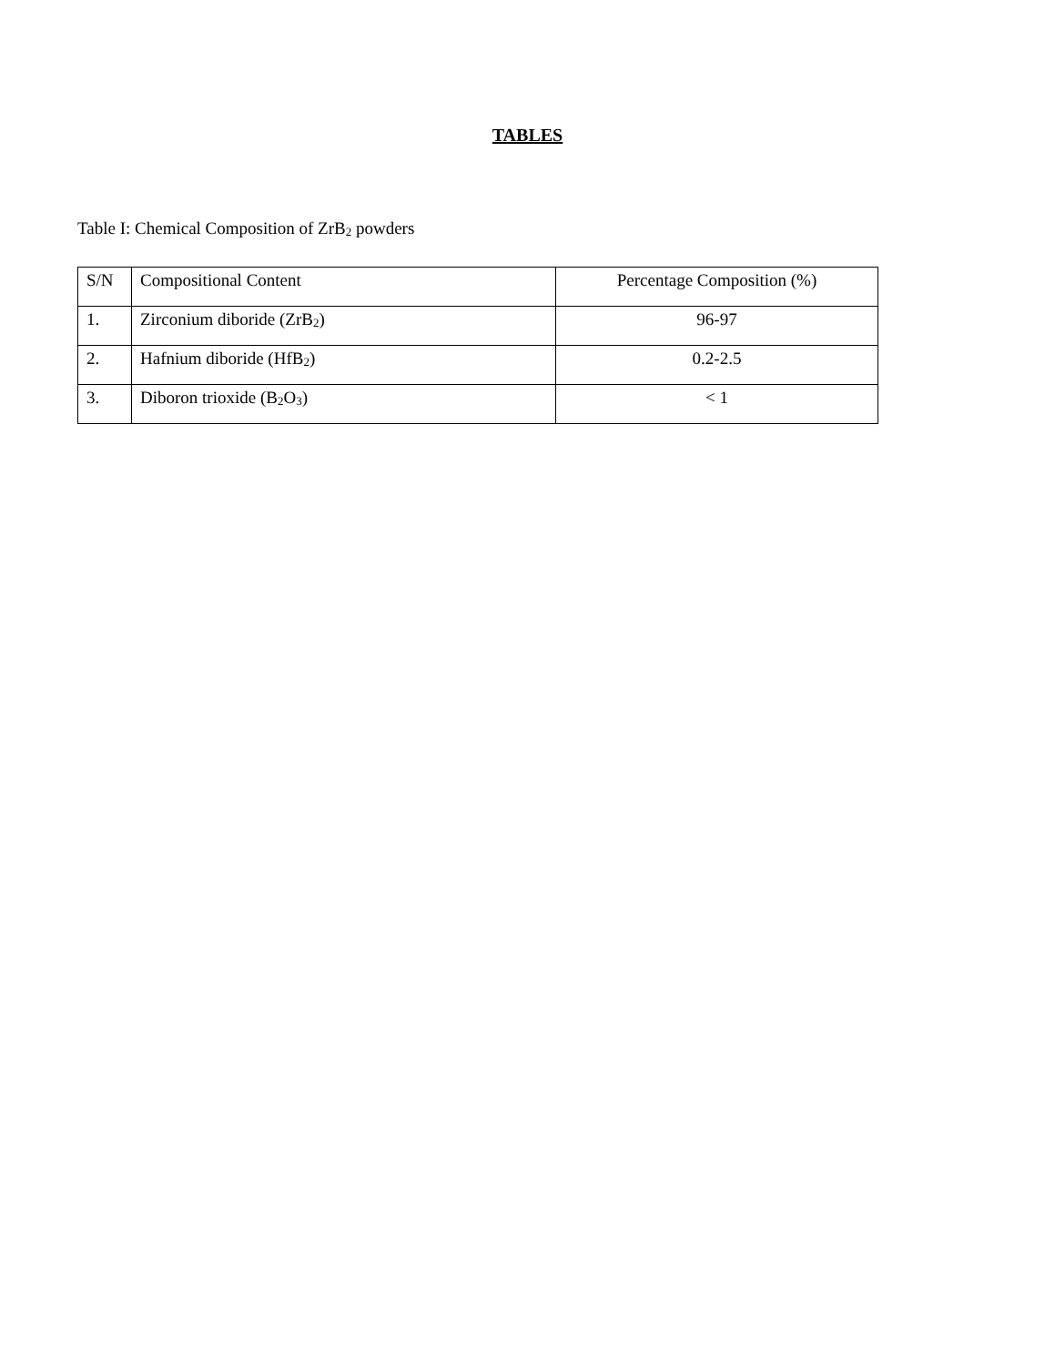TABLES
Table I: Chemical Composition of ZrB<sub>2</sub> powders
| S/N | Compositional Content | Percentage Composition (%) |
| 1. | Zirconium diboride (ZrB<sub>2</sub>) | 96-97 |
| 2. | Hafnium diboride (HfB<sub>2</sub>) | 0.2-2.5 |
| 3. | Diboron trioxide (B<sub>2</sub>O<sub>3</sub>) | < 1 |